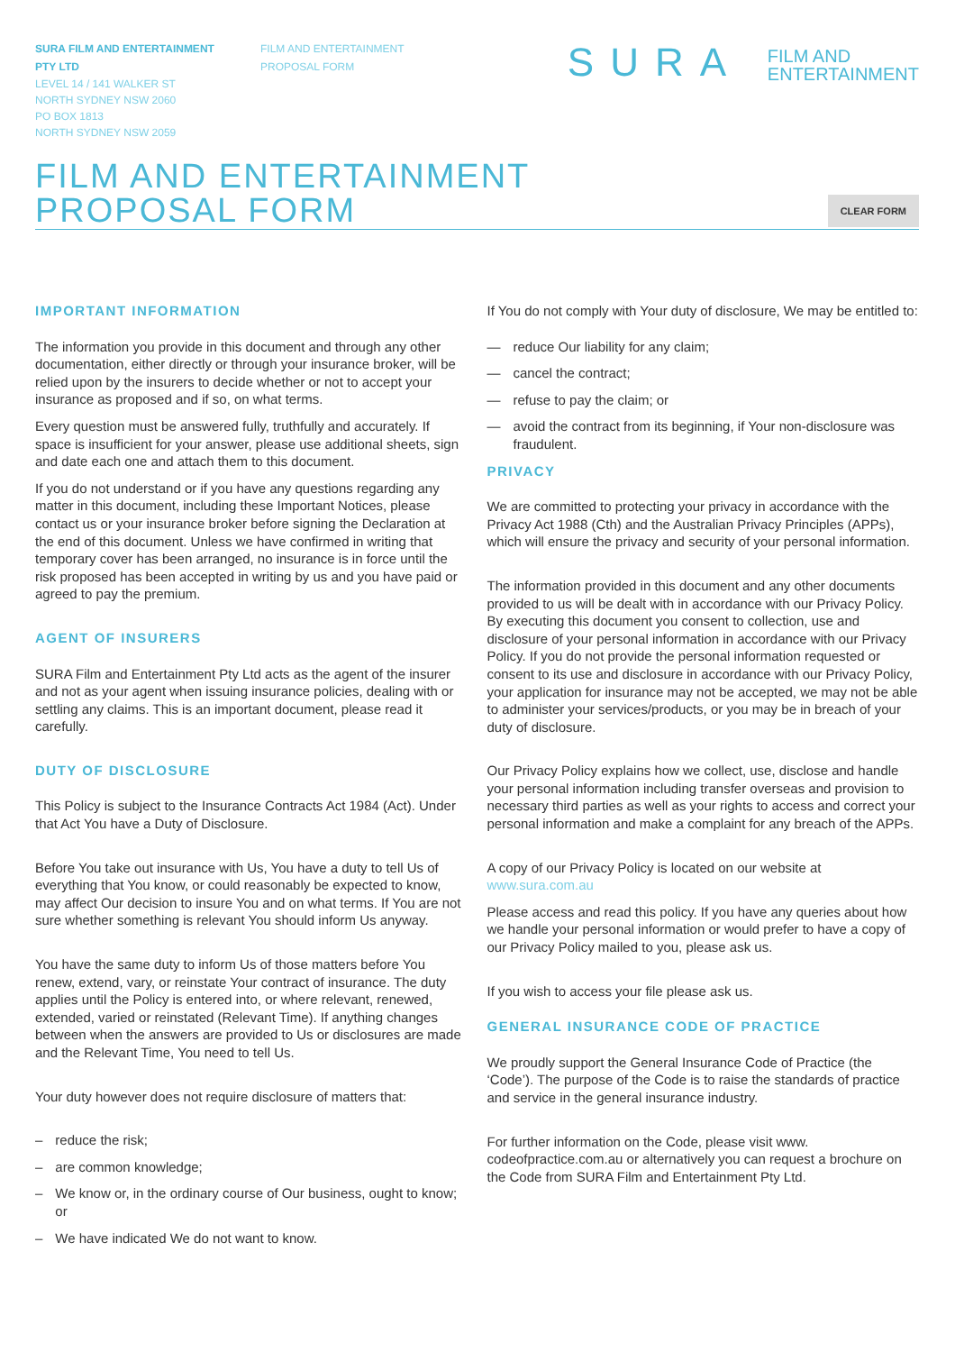SURA FILM AND ENTERTAINMENT
PTY LTD
LEVEL 14 / 141 WALKER ST
NORTH SYDNEY NSW 2060
PO BOX 1813
NORTH SYDNEY NSW 2059
FILM AND ENTERTAINMENT
PROPOSAL FORM
SURA FILM AND
ENTERTAINMENT
FILM AND ENTERTAINMENT
PROPOSAL FORM
CLEAR FORM
IMPORTANT INFORMATION
The information you provide in this document and through any other documentation, either directly or through your insurance broker, will be relied upon by the insurers to decide whether or not to accept your insurance as proposed and if so, on what terms.
Every question must be answered fully, truthfully and accurately. If space is insufficient for your answer, please use additional sheets, sign and date each one and attach them to this document.
If you do not understand or if you have any questions regarding any matter in this document, including these Important Notices, please contact us or your insurance broker before signing the Declaration at the end of this document. Unless we have confirmed in writing that temporary cover has been arranged, no insurance is in force until the risk proposed has been accepted in writing by us and you have paid or agreed to pay the premium.
AGENT OF INSURERS
SURA Film and Entertainment Pty Ltd acts as the agent of the insurer and not as your agent when issuing insurance policies, dealing with or settling any claims. This is an important document, please read it carefully.
DUTY OF DISCLOSURE
This Policy is subject to the Insurance Contracts Act 1984 (Act). Under that Act You have a Duty of Disclosure.
Before You take out insurance with Us, You have a duty to tell Us of everything that You know, or could reasonably be expected to know, may affect Our decision to insure You and on what terms. If You are not sure whether something is relevant You should inform Us anyway.
You have the same duty to inform Us of those matters before You renew, extend, vary, or reinstate Your contract of insurance. The duty applies until the Policy is entered into, or where relevant, renewed, extended, varied or reinstated (Relevant Time). If anything changes between when the answers are provided to Us or disclosures are made and the Relevant Time, You need to tell Us.
Your duty however does not require disclosure of matters that:
– reduce the risk;
– are common knowledge;
– We know or, in the ordinary course of Our business, ought to know; or
– We have indicated We do not want to know.
If You do not comply with Your duty of disclosure, We may be entitled to:
— reduce Our liability for any claim;
— cancel the contract;
— refuse to pay the claim; or
— avoid the contract from its beginning, if Your non-disclosure was fraudulent.
PRIVACY
We are committed to protecting your privacy in accordance with the Privacy Act 1988 (Cth) and the Australian Privacy Principles (APPs), which will ensure the privacy and security of your personal information.
The information provided in this document and any other documents provided to us will be dealt with in accordance with our Privacy Policy. By executing this document you consent to collection, use and disclosure of your personal information in accordance with our Privacy Policy. If you do not provide the personal information requested or consent to its use and disclosure in accordance with our Privacy Policy, your application for insurance may not be accepted, we may not be able to administer your services/products, or you may be in breach of your duty of disclosure.
Our Privacy Policy explains how we collect, use, disclose and handle your personal information including transfer overseas and provision to necessary third parties as well as your rights to access and correct your personal information and make a complaint for any breach of the APPs.
A copy of our Privacy Policy is located on our website at www.sura.com.au
Please access and read this policy. If you have any queries about how we handle your personal information or would prefer to have a copy of our Privacy Policy mailed to you, please ask us.
If you wish to access your file please ask us.
GENERAL INSURANCE CODE OF PRACTICE
We proudly support the General Insurance Code of Practice (the ‘Code’). The purpose of the Code is to raise the standards of practice and service in the general insurance industry.
For further information on the Code, please visit www. codeofpractice.com.au or alternatively you can request a brochure on the Code from SURA Film and Entertainment Pty Ltd.